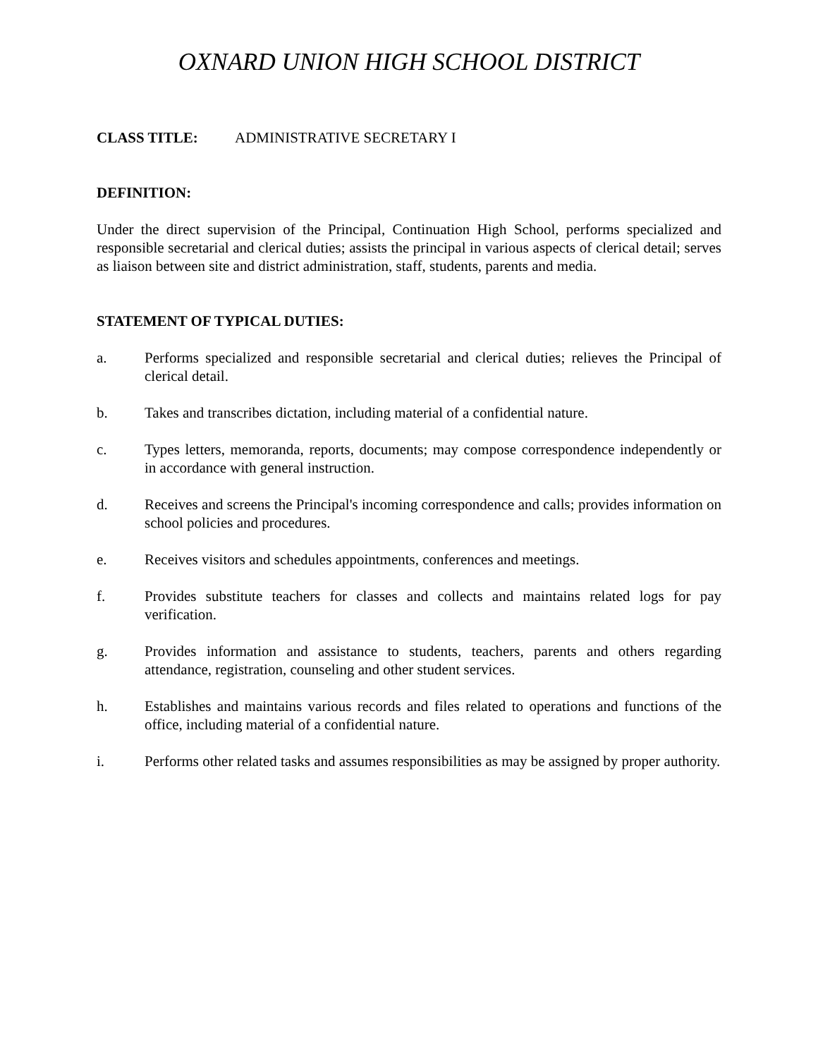OXNARD UNION HIGH SCHOOL DISTRICT
CLASS TITLE: ADMINISTRATIVE SECRETARY I
DEFINITION:
Under the direct supervision of the Principal, Continuation High School, performs specialized and responsible secretarial and clerical duties; assists the principal in various aspects of clerical detail; serves as liaison between site and district administration, staff, students, parents and media.
STATEMENT OF TYPICAL DUTIES:
a. Performs specialized and responsible secretarial and clerical duties; relieves the Principal of clerical detail.
b. Takes and transcribes dictation, including material of a confidential nature.
c. Types letters, memoranda, reports, documents; may compose correspondence independently or in accordance with general instruction.
d. Receives and screens the Principal's incoming correspondence and calls; provides information on school policies and procedures.
e. Receives visitors and schedules appointments, conferences and meetings.
f. Provides substitute teachers for classes and collects and maintains related logs for pay verification.
g. Provides information and assistance to students, teachers, parents and others regarding attendance, registration, counseling and other student services.
h. Establishes and maintains various records and files related to operations and functions of the office, including material of a confidential nature.
i. Performs other related tasks and assumes responsibilities as may be assigned by proper authority.